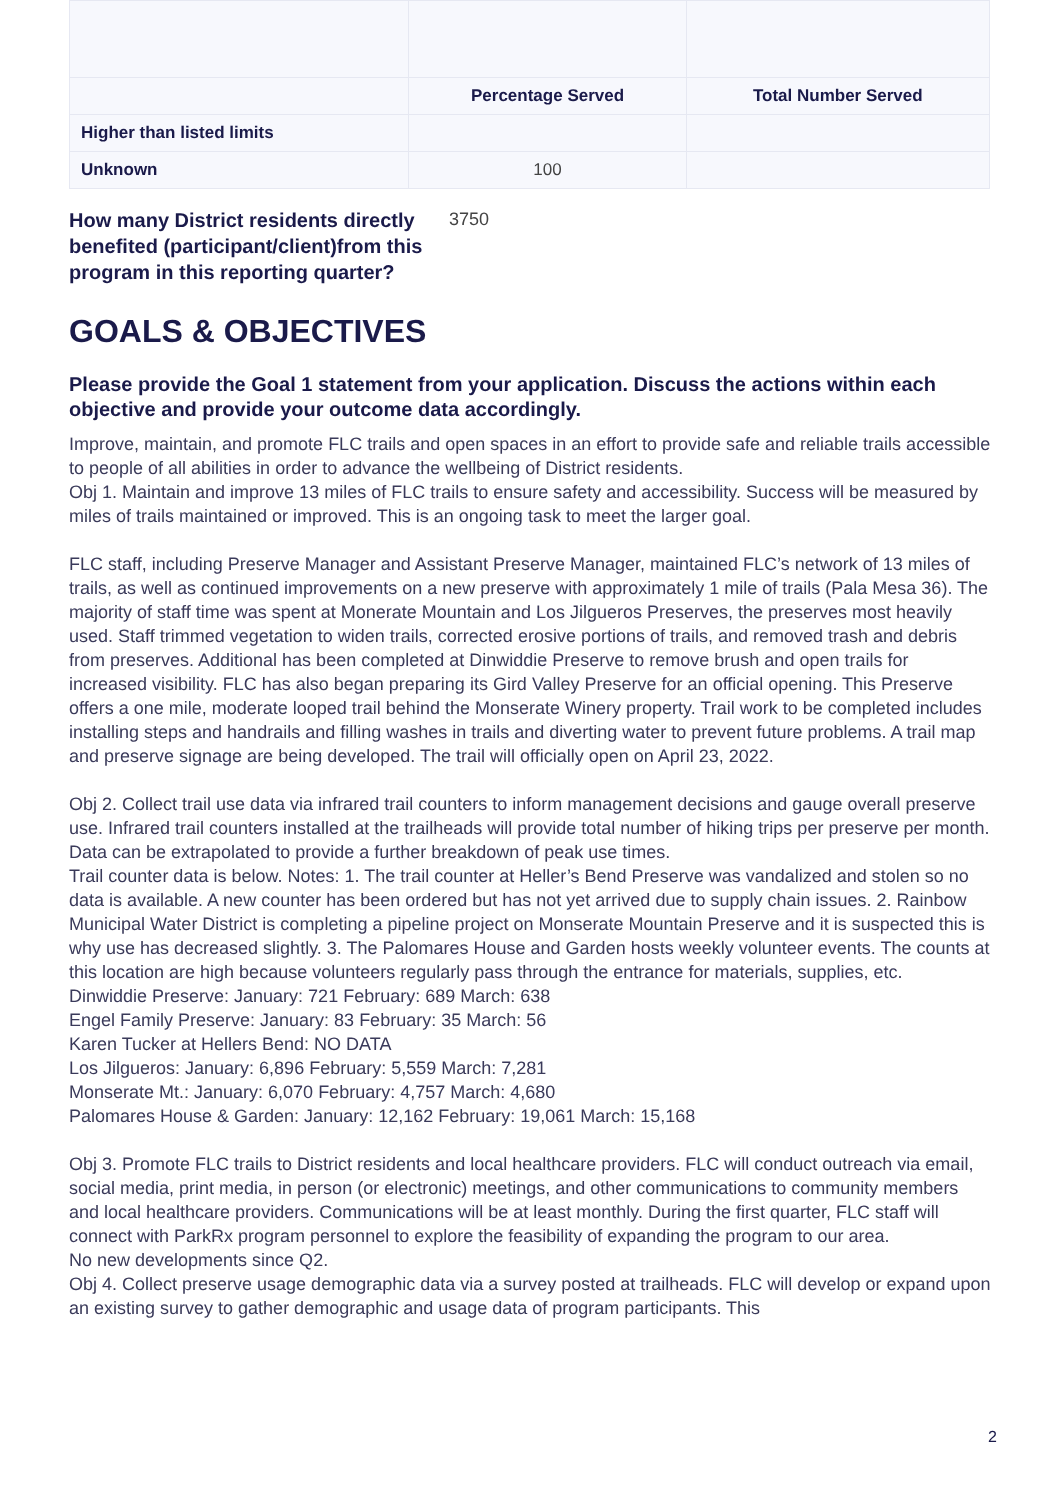| | Percentage Served | Total Number Served |
| Higher than listed limits | | |
| Unknown | 100 | |
How many District residents directly benefited (participant/client)from this program in this reporting quarter? 3750
GOALS & OBJECTIVES
Please provide the Goal 1 statement from your application. Discuss the actions within each objective and provide your outcome data accordingly.
Improve, maintain, and promote FLC trails and open spaces in an effort to provide safe and reliable trails accessible to people of all abilities in order to advance the wellbeing of District residents.
Obj 1. Maintain and improve 13 miles of FLC trails to ensure safety and accessibility. Success will be measured by miles of trails maintained or improved. This is an ongoing task to meet the larger goal.
FLC staff, including Preserve Manager and Assistant Preserve Manager, maintained FLC’s network of 13 miles of trails, as well as continued improvements on a new preserve with approximately 1 mile of trails (Pala Mesa 36). The majority of staff time was spent at Monerate Mountain and Los Jilgueros Preserves, the preserves most heavily used. Staff trimmed vegetation to widen trails, corrected erosive portions of trails, and removed trash and debris from preserves. Additional has been completed at Dinwiddie Preserve to remove brush and open trails for increased visibility. FLC has also began preparing its Gird Valley Preserve for an official opening. This Preserve offers a one mile, moderate looped trail behind the Monserate Winery property. Trail work to be completed includes installing steps and handrails and filling washes in trails and diverting water to prevent future problems. A trail map and preserve signage are being developed. The trail will officially open on April 23, 2022.
Obj 2. Collect trail use data via infrared trail counters to inform management decisions and gauge overall preserve use. Infrared trail counters installed at the trailheads will provide total number of hiking trips per preserve per month. Data can be extrapolated to provide a further breakdown of peak use times.
Trail counter data is below. Notes: 1. The trail counter at Heller’s Bend Preserve was vandalized and stolen so no data is available. A new counter has been ordered but has not yet arrived due to supply chain issues. 2. Rainbow Municipal Water District is completing a pipeline project on Monserate Mountain Preserve and it is suspected this is why use has decreased slightly. 3. The Palomares House and Garden hosts weekly volunteer events. The counts at this location are high because volunteers regularly pass through the entrance for materials, supplies, etc.
Dinwiddie Preserve: January: 721 February: 689 March: 638
Engel Family Preserve: January: 83 February: 35 March: 56
Karen Tucker at Hellers Bend: NO DATA
Los Jilgueros: January: 6,896 February: 5,559 March: 7,281
Monserate Mt.: January: 6,070 February: 4,757 March: 4,680
Palomares House & Garden: January: 12,162 February: 19,061 March: 15,168
Obj 3. Promote FLC trails to District residents and local healthcare providers. FLC will conduct outreach via email, social media, print media, in person (or electronic) meetings, and other communications to community members and local healthcare providers. Communications will be at least monthly. During the first quarter, FLC staff will connect with ParkRx program personnel to explore the feasibility of expanding the program to our area.
No new developments since Q2.
Obj 4. Collect preserve usage demographic data via a survey posted at trailheads. FLC will develop or expand upon an existing survey to gather demographic and usage data of program participants. This
2